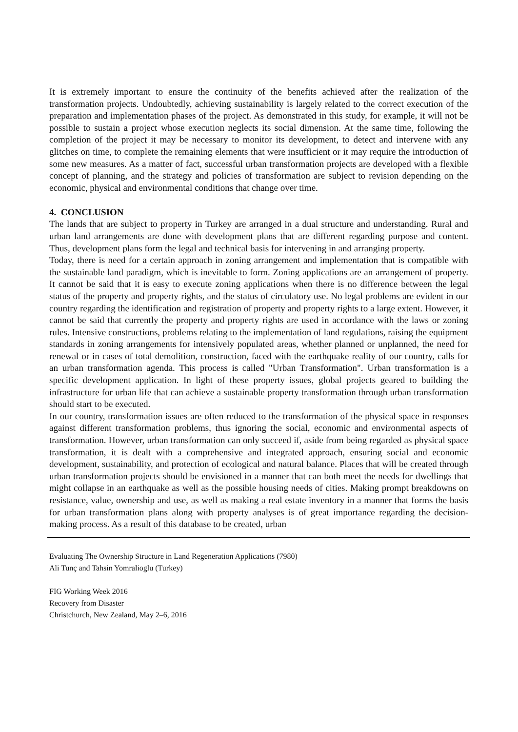It is extremely important to ensure the continuity of the benefits achieved after the realization of the transformation projects. Undoubtedly, achieving sustainability is largely related to the correct execution of the preparation and implementation phases of the project. As demonstrated in this study, for example, it will not be possible to sustain a project whose execution neglects its social dimension. At the same time, following the completion of the project it may be necessary to monitor its development, to detect and intervene with any glitches on time, to complete the remaining elements that were insufficient or it may require the introduction of some new measures. As a matter of fact, successful urban transformation projects are developed with a flexible concept of planning, and the strategy and policies of transformation are subject to revision depending on the economic, physical and environmental conditions that change over time.
4. CONCLUSION
The lands that are subject to property in Turkey are arranged in a dual structure and understanding. Rural and urban land arrangements are done with development plans that are different regarding purpose and content. Thus, development plans form the legal and technical basis for intervening in and arranging property.
Today, there is need for a certain approach in zoning arrangement and implementation that is compatible with the sustainable land paradigm, which is inevitable to form. Zoning applications are an arrangement of property. It cannot be said that it is easy to execute zoning applications when there is no difference between the legal status of the property and property rights, and the status of circulatory use. No legal problems are evident in our country regarding the identification and registration of property and property rights to a large extent. However, it cannot be said that currently the property and property rights are used in accordance with the laws or zoning rules. Intensive constructions, problems relating to the implementation of land regulations, raising the equipment standards in zoning arrangements for intensively populated areas, whether planned or unplanned, the need for renewal or in cases of total demolition, construction, faced with the earthquake reality of our country, calls for an urban transformation agenda. This process is called "Urban Transformation". Urban transformation is a specific development application. In light of these property issues, global projects geared to building the infrastructure for urban life that can achieve a sustainable property transformation through urban transformation should start to be executed.
In our country, transformation issues are often reduced to the transformation of the physical space in responses against different transformation problems, thus ignoring the social, economic and environmental aspects of transformation. However, urban transformation can only succeed if, aside from being regarded as physical space transformation, it is dealt with a comprehensive and integrated approach, ensuring social and economic development, sustainability, and protection of ecological and natural balance. Places that will be created through urban transformation projects should be envisioned in a manner that can both meet the needs for dwellings that might collapse in an earthquake as well as the possible housing needs of cities. Making prompt breakdowns on resistance, value, ownership and use, as well as making a real estate inventory in a manner that forms the basis for urban transformation plans along with property analyses is of great importance regarding the decision-making process. As a result of this database to be created, urban
Evaluating The Ownership Structure in Land Regeneration Applications (7980)
Ali Tunç and Tahsin Yomralioglu (Turkey)
FIG Working Week 2016
Recovery from Disaster
Christchurch, New Zealand, May 2–6, 2016